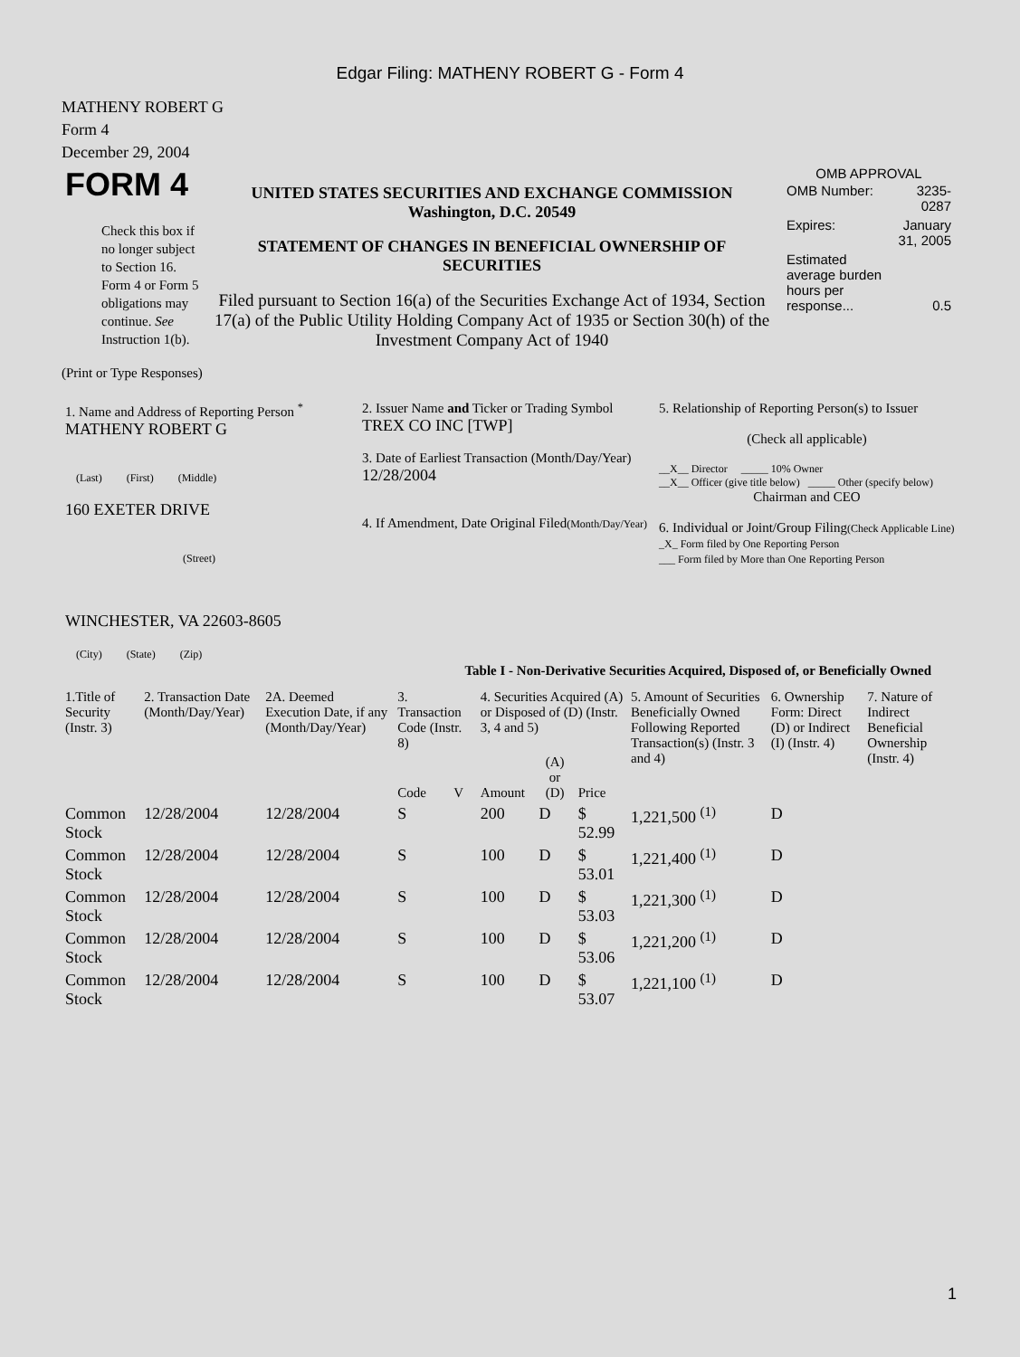Edgar Filing: MATHENY ROBERT G - Form 4
MATHENY ROBERT G
Form 4
December 29, 2004
| FORM 4 Check this box if no longer subject to Section 16. Form 4 or Form 5 obligations may continue. See Instruction 1(b). | UNITED STATES SECURITIES AND EXCHANGE COMMISSION Washington, D.C. 20549 STATEMENT OF CHANGES IN BENEFICIAL OWNERSHIP OF SECURITIES Filed pursuant to Section 16(a) of the Securities Exchange Act of 1934, Section 17(a) of the Public Utility Holding Company Act of 1935 or Section 30(h) of the Investment Company Act of 1940 | OMB APPROVAL / OMB Number: / 3235-0287 / / Expires: / January 31, 2005 / / Estimated average burden hours per response... / 0.5 / |
(Print or Type Responses)
| 1. Name and Address of Reporting Person <sup>*</sup> MATHENY ROBERT G (Last) (First) (Middle) 160 EXETER DRIVE (Street) WINCHESTER, VA 22603-8605 (City) (State) (Zip) | 2. Issuer Name and Ticker or Trading Symbol TREX CO INC [TWP] 3. Date of Earliest Transaction (Month/Day/Year) 12/28/2004 4. If Amendment, Date Original Filed (Month/Day/Year) | 5. Relationship of Reporting Person(s) to Issuer (Check all applicable) __X__ Director _____ 10% Owner __X__ Officer (give title below) _____ Other (specify below) Chairman and CEO 6. Individual or Joint/Group Filing (Check Applicable Line) _X_ Form filed by One Reporting Person ___ Form filed by More than One Reporting Person |
Table I - Non-Derivative Securities Acquired, Disposed of, or Beneficially Owned
| 1.Title of Security (Instr. 3) | 2. Transaction Date (Month/Day/Year) | 2A. Deemed Execution Date, if any (Month/Day/Year) | 3. Transaction Code (Instr. 8) | | 4. Securities Acquired (A) or Disposed of (D) (Instr. 3, 4 and 5) | | | 5. Amount of Securities Beneficially Owned Following Reported Transaction(s) (Instr. 3 and 4) | 6. Ownership Form: Direct (D) or Indirect (I) (Instr. 4) | 7. Nature of Indirect Beneficial Ownership (Instr. 4) |
| --- | --- | --- | --- | --- | --- | --- | --- | --- | --- | --- |
| | | | Code | V | Amount | (A) or (D) | Price | | | |
| Common Stock | 12/28/2004 | 12/28/2004 | S | | 200 | D | $ 52.99 | 1,221,500 <sup>(1)</sup> | D | |
| Common Stock | 12/28/2004 | 12/28/2004 | S | | 100 | D | $ 53.01 | 1,221,400 <sup>(1)</sup> | D | |
| Common Stock | 12/28/2004 | 12/28/2004 | S | | 100 | D | $ 53.03 | 1,221,300 <sup>(1)</sup> | D | |
| Common Stock | 12/28/2004 | 12/28/2004 | S | | 100 | D | $ 53.06 | 1,221,200 <sup>(1)</sup> | D | |
| Common Stock | 12/28/2004 | 12/28/2004 | S | | 100 | D | $ 53.07 | 1,221,100 <sup>(1)</sup> | D | |
1